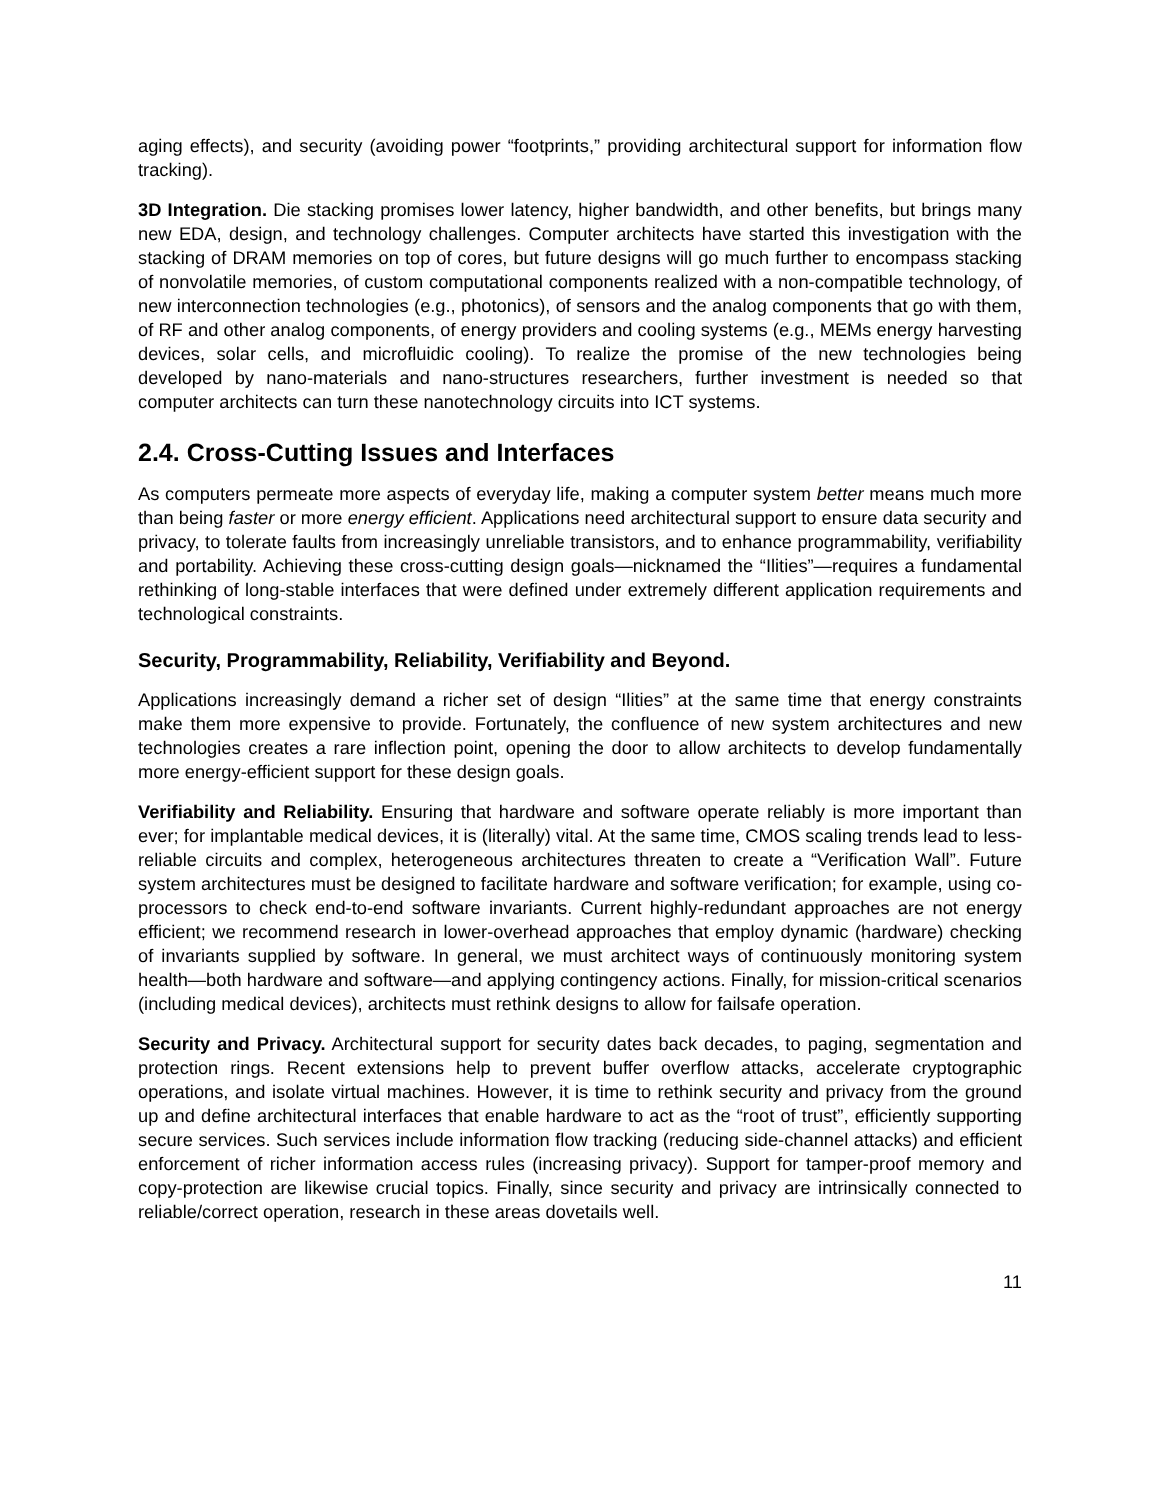aging effects), and security (avoiding power “footprints,” providing architectural support for information flow tracking).
3D Integration. Die stacking promises lower latency, higher bandwidth, and other benefits, but brings many new EDA, design, and technology challenges. Computer architects have started this investigation with the stacking of DRAM memories on top of cores, but future designs will go much further to encompass stacking of nonvolatile memories, of custom computational components realized with a non-compatible technology, of new interconnection technologies (e.g., photonics), of sensors and the analog components that go with them, of RF and other analog components, of energy providers and cooling systems (e.g., MEMs energy harvesting devices, solar cells, and microfluidic cooling). To realize the promise of the new technologies being developed by nano-materials and nano-structures researchers, further investment is needed so that computer architects can turn these nanotechnology circuits into ICT systems.
2.4. Cross-Cutting Issues and Interfaces
As computers permeate more aspects of everyday life, making a computer system better means much more than being faster or more energy efficient. Applications need architectural support to ensure data security and privacy, to tolerate faults from increasingly unreliable transistors, and to enhance programmability, verifiability and portability. Achieving these cross-cutting design goals—nicknamed the “Ilities”—requires a fundamental rethinking of long-stable interfaces that were defined under extremely different application requirements and technological constraints.
Security, Programmability, Reliability, Verifiability and Beyond.
Applications increasingly demand a richer set of design “Ilities” at the same time that energy constraints make them more expensive to provide. Fortunately, the confluence of new system architectures and new technologies creates a rare inflection point, opening the door to allow architects to develop fundamentally more energy-efficient support for these design goals.
Verifiability and Reliability. Ensuring that hardware and software operate reliably is more important than ever; for implantable medical devices, it is (literally) vital. At the same time, CMOS scaling trends lead to less-reliable circuits and complex, heterogeneous architectures threaten to create a “Verification Wall”. Future system architectures must be designed to facilitate hardware and software verification; for example, using co-processors to check end-to-end software invariants. Current highly-redundant approaches are not energy efficient; we recommend research in lower-overhead approaches that employ dynamic (hardware) checking of invariants supplied by software. In general, we must architect ways of continuously monitoring system health—both hardware and software—and applying contingency actions. Finally, for mission-critical scenarios (including medical devices), architects must rethink designs to allow for failsafe operation.
Security and Privacy. Architectural support for security dates back decades, to paging, segmentation and protection rings. Recent extensions help to prevent buffer overflow attacks, accelerate cryptographic operations, and isolate virtual machines. However, it is time to rethink security and privacy from the ground up and define architectural interfaces that enable hardware to act as the “root of trust”, efficiently supporting secure services. Such services include information flow tracking (reducing side-channel attacks) and efficient enforcement of richer information access rules (increasing privacy). Support for tamper-proof memory and copy-protection are likewise crucial topics. Finally, since security and privacy are intrinsically connected to reliable/correct operation, research in these areas dovetails well.
11